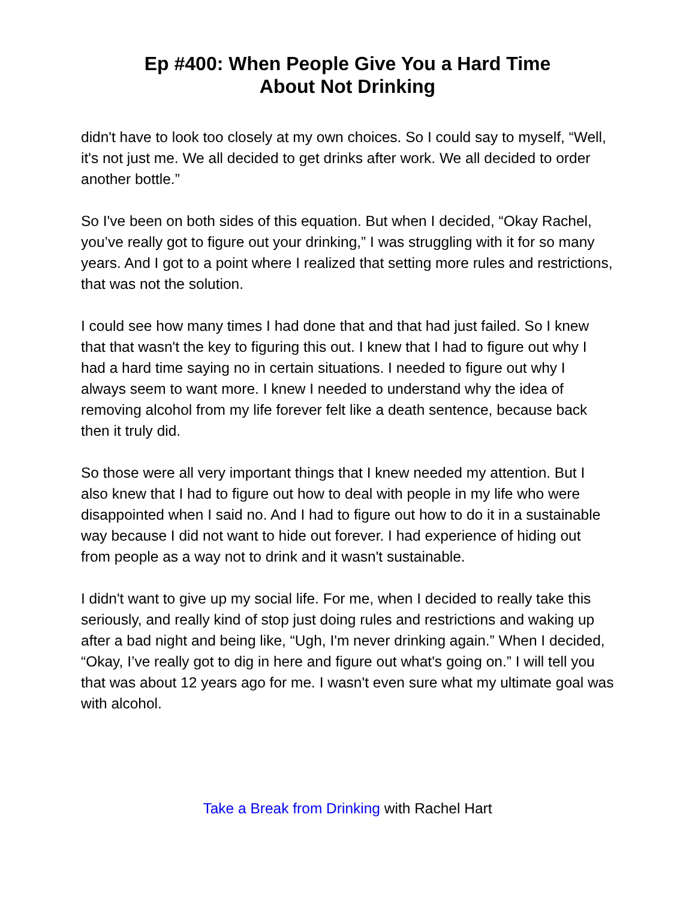Ep #400: When People Give You a Hard Time
About Not Drinking
didn't have to look too closely at my own choices. So I could say to myself, “Well, it's not just me. We all decided to get drinks after work. We all decided to order another bottle.”
So I've been on both sides of this equation. But when I decided, “Okay Rachel, you’ve really got to figure out your drinking,” I was struggling with it for so many years. And I got to a point where I realized that setting more rules and restrictions, that was not the solution.
I could see how many times I had done that and that had just failed. So I knew that that wasn't the key to figuring this out. I knew that I had to figure out why I had a hard time saying no in certain situations. I needed to figure out why I always seem to want more. I knew I needed to understand why the idea of removing alcohol from my life forever felt like a death sentence, because back then it truly did.
So those were all very important things that I knew needed my attention. But I also knew that I had to figure out how to deal with people in my life who were disappointed when I said no. And I had to figure out how to do it in a sustainable way because I did not want to hide out forever. I had experience of hiding out from people as a way not to drink and it wasn't sustainable.
I didn't want to give up my social life. For me, when I decided to really take this seriously, and really kind of stop just doing rules and restrictions and waking up after a bad night and being like, “Ugh, I'm never drinking again.” When I decided, “Okay, I’ve really got to dig in here and figure out what's going on.” I will tell you that was about 12 years ago for me. I wasn't even sure what my ultimate goal was with alcohol.
Take a Break from Drinking with Rachel Hart